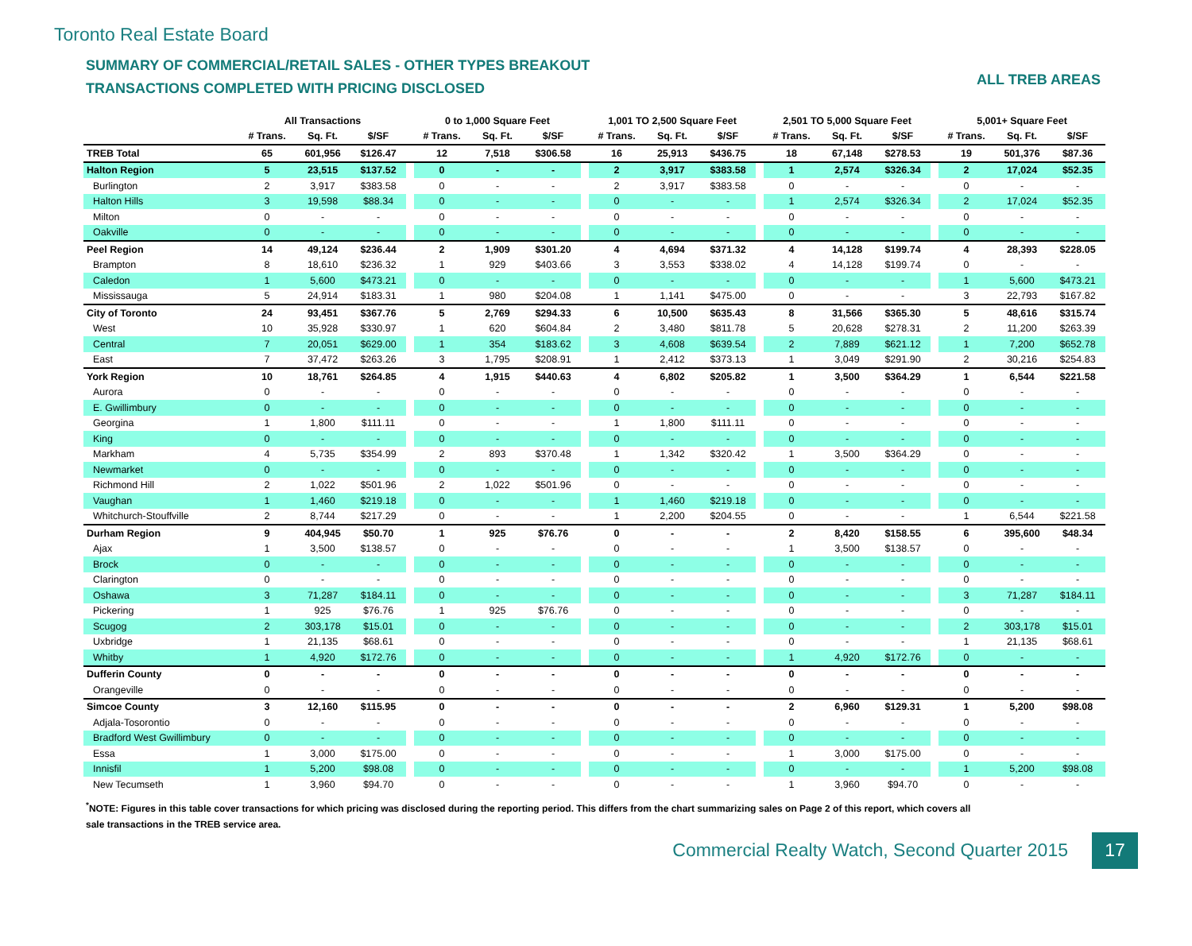Toronto Real Estate Board
SUMMARY OF COMMERCIAL/RETAIL SALES - OTHER TYPES BREAKOUT
TRANSACTIONS COMPLETED WITH PRICING DISCLOSED
ALL TREB AREAS
| | All Transactions | | | | 0 to 1,000 Square Feet | | | | 1,001 TO 2,500 Square Feet | | | | 2,501 TO 5,000 Square Feet | | | | 5,001+ Square Feet | | |
| --- | --- | --- | --- | --- | --- | --- | --- | --- | --- | --- | --- | --- | --- | --- | --- | --- | --- | --- | --- |
| | # Trans. | Sq. Ft. | $/SF | | # Trans. | Sq. Ft. | $/SF | | # Trans. | Sq. Ft. | $/SF | | # Trans. | Sq. Ft. | $/SF | | # Trans. | Sq. Ft. | $/SF |
| TREB Total | 65 | 601,956 | $126.47 | | 12 | 7,518 | $306.58 | | 16 | 25,913 | $436.75 | | 18 | 67,148 | $278.53 | | 19 | 501,376 | $87.36 |
| Halton Region | 5 | 23,515 | $137.52 | | 0 | - | - | | 2 | 3,917 | $383.58 | | 1 | 2,574 | $326.34 | | 2 | 17,024 | $52.35 |
| Burlington | 2 | 3,917 | $383.58 | | 0 | - | - | | 2 | 3,917 | $383.58 | | 0 | - | - | | 0 | - | - |
| Halton Hills | 3 | 19,598 | $88.34 | | 0 | - | - | | 0 | - | - | | 1 | 2,574 | $326.34 | | 2 | 17,024 | $52.35 |
| Milton | 0 | - | - | | 0 | - | - | | 0 | - | - | | 0 | - | - | | 0 | - | - |
| Oakville | 0 | - | - | | 0 | - | - | | 0 | - | - | | 0 | - | - | | 0 | - | - |
| Peel Region | 14 | 49,124 | $236.44 | | 2 | 1,909 | $301.20 | | 4 | 4,694 | $371.32 | | 4 | 14,128 | $199.74 | | 4 | 28,393 | $228.05 |
| Brampton | 8 | 18,610 | $236.32 | | 1 | 929 | $403.66 | | 3 | 3,553 | $338.02 | | 4 | 14,128 | $199.74 | | 0 | - | - |
| Caledon | 1 | 5,600 | $473.21 | | 0 | - | - | | 0 | - | - | | 0 | - | - | | 1 | 5,600 | $473.21 |
| Mississauga | 5 | 24,914 | $183.31 | | 1 | 980 | $204.08 | | 1 | 1,141 | $475.00 | | 0 | - | - | | 3 | 22,793 | $167.82 |
| City of Toronto | 24 | 93,451 | $367.76 | | 5 | 2,769 | $294.33 | | 6 | 10,500 | $635.43 | | 8 | 31,566 | $365.30 | | 5 | 48,616 | $315.74 |
| West | 10 | 35,928 | $330.97 | | 1 | 620 | $604.84 | | 2 | 3,480 | $811.78 | | 5 | 20,628 | $278.31 | | 2 | 11,200 | $263.39 |
| Central | 7 | 20,051 | $629.00 | | 1 | 354 | $183.62 | | 3 | 4,608 | $639.54 | | 2 | 7,889 | $621.12 | | 1 | 7,200 | $652.78 |
| East | 7 | 37,472 | $263.26 | | 3 | 1,795 | $208.91 | | 1 | 2,412 | $373.13 | | 1 | 3,049 | $291.90 | | 2 | 30,216 | $254.83 |
| York Region | 10 | 18,761 | $264.85 | | 4 | 1,915 | $440.63 | | 4 | 6,802 | $205.82 | | 1 | 3,500 | $364.29 | | 1 | 6,544 | $221.58 |
| Aurora | 0 | - | - | | 0 | - | - | | 0 | - | - | | 0 | - | - | | 0 | - | - |
| E. Gwillimbury | 0 | - | - | | 0 | - | - | | 0 | - | - | | 0 | - | - | | 0 | - | - |
| Georgina | 1 | 1,800 | $111.11 | | 0 | - | - | | 1 | 1,800 | $111.11 | | 0 | - | - | | 0 | - | - |
| King | 0 | - | - | | 0 | - | - | | 0 | - | - | | 0 | - | - | | 0 | - | - |
| Markham | 4 | 5,735 | $354.99 | | 2 | 893 | $370.48 | | 1 | 1,342 | $320.42 | | 1 | 3,500 | $364.29 | | 0 | - | - |
| Newmarket | 0 | - | - | | 0 | - | - | | 0 | - | - | | 0 | - | - | | 0 | - | - |
| Richmond Hill | 2 | 1,022 | $501.96 | | 2 | 1,022 | $501.96 | | 0 | - | - | | 0 | - | - | | 0 | - | - |
| Vaughan | 1 | 1,460 | $219.18 | | 0 | - | - | | 1 | 1,460 | $219.18 | | 0 | - | - | | 0 | - | - |
| Whitchurch-Stouffville | 2 | 8,744 | $217.29 | | 0 | - | - | | 1 | 2,200 | $204.55 | | 0 | - | - | | 1 | 6,544 | $221.58 |
| Durham Region | 9 | 404,945 | $50.70 | | 1 | 925 | $76.76 | | 0 | - | - | | 2 | 8,420 | $158.55 | | 6 | 395,600 | $48.34 |
| Ajax | 1 | 3,500 | $138.57 | | 0 | - | - | | 0 | - | - | | 1 | 3,500 | $138.57 | | 0 | - | - |
| Brock | 0 | - | - | | 0 | - | - | | 0 | - | - | | 0 | - | - | | 0 | - | - |
| Clarington | 0 | - | - | | 0 | - | - | | 0 | - | - | | 0 | - | - | | 0 | - | - |
| Oshawa | 3 | 71,287 | $184.11 | | 0 | - | - | | 0 | - | - | | 0 | - | - | | 3 | 71,287 | $184.11 |
| Pickering | 1 | 925 | $76.76 | | 1 | 925 | $76.76 | | 0 | - | - | | 0 | - | - | | 0 | - | - |
| Scugog | 2 | 303,178 | $15.01 | | 0 | - | - | | 0 | - | - | | 0 | - | - | | 2 | 303,178 | $15.01 |
| Uxbridge | 1 | 21,135 | $68.61 | | 0 | - | - | | 0 | - | - | | 0 | - | - | | 1 | 21,135 | $68.61 |
| Whitby | 1 | 4,920 | $172.76 | | 0 | - | - | | 0 | - | - | | 1 | 4,920 | $172.76 | | 0 | - | - |
| Dufferin County | 0 | - | - | | 0 | - | - | | 0 | - | - | | 0 | - | - | | 0 | - | - |
| Orangeville | 0 | - | - | | 0 | - | - | | 0 | - | - | | 0 | - | - | | 0 | - | - |
| Simcoe County | 3 | 12,160 | $115.95 | | 0 | - | - | | 0 | - | - | | 2 | 6,960 | $129.31 | | 1 | 5,200 | $98.08 |
| Adjala-Tosorontio | 0 | - | - | | 0 | - | - | | 0 | - | - | | 0 | - | - | | 0 | - | - |
| Bradford West Gwillimbury | 0 | - | - | | 0 | - | - | | 0 | - | - | | 0 | - | - | | 0 | - | - |
| Essa | 1 | 3,000 | $175.00 | | 0 | - | - | | 0 | - | - | | 1 | 3,000 | $175.00 | | 0 | - | - |
| Innisfil | 1 | 5,200 | $98.08 | | 0 | - | - | | 0 | - | - | | 0 | - | - | | 1 | 5,200 | $98.08 |
| New Tecumseth | 1 | 3,960 | $94.70 | | 0 | - | - | | 0 | - | - | | 1 | 3,960 | $94.70 | | 0 | - | - |
<sup>*</sup> NOTE: Figures in this table cover transactions for which pricing was disclosed during the reporting period. This differs from the chart summarizing sales on Page 2 of this report, which covers all sale transactions in the TREB service area.
Commercial Realty Watch, Second Quarter 2015
17